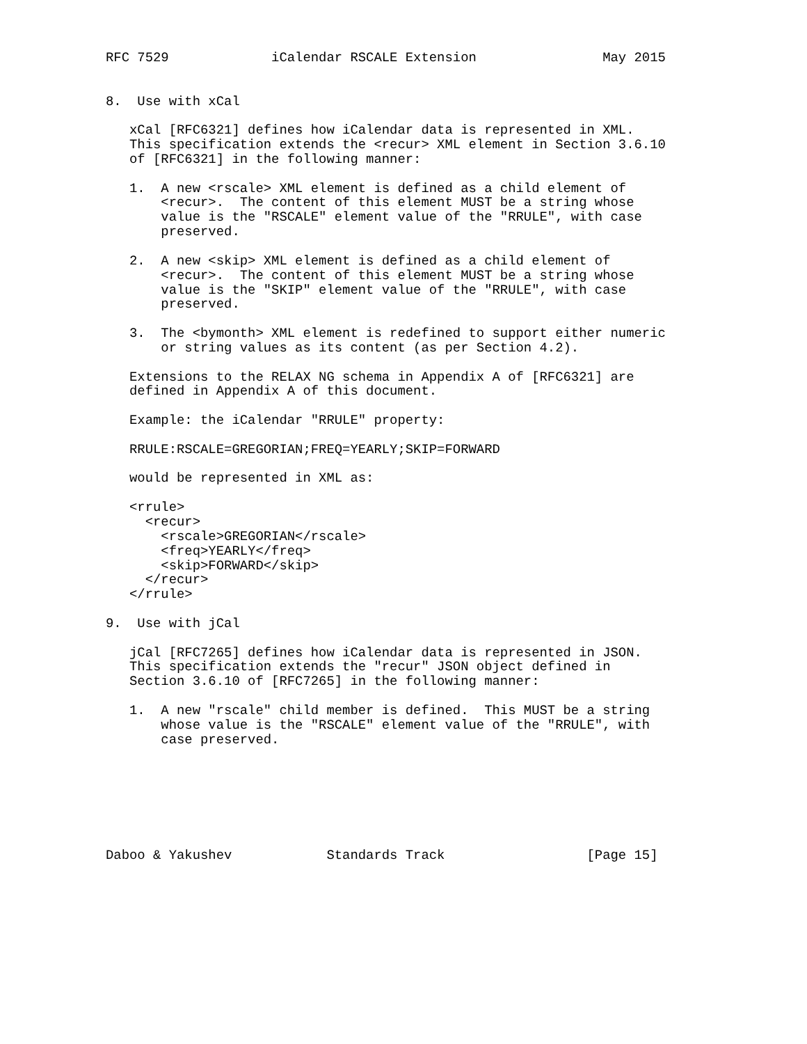RFC 7529             iCalendar RSCALE Extension                May 2015


8.  Use with xCal

   xCal [RFC6321] defines how iCalendar data is represented in XML.
   This specification extends the <recur> XML element in Section 3.6.10
   of [RFC6321] in the following manner:

   1.  A new <rscale> XML element is defined as a child element of
       <recur>.  The content of this element MUST be a string whose
       value is the "RSCALE" element value of the "RRULE", with case
       preserved.

   2.  A new <skip> XML element is defined as a child element of
       <recur>.  The content of this element MUST be a string whose
       value is the "SKIP" element value of the "RRULE", with case
       preserved.

   3.  The <bymonth> XML element is redefined to support either numeric
       or string values as its content (as per Section 4.2).

   Extensions to the RELAX NG schema in Appendix A of [RFC6321] are
   defined in Appendix A of this document.

   Example: the iCalendar "RRULE" property:

   RRULE:RSCALE=GREGORIAN;FREQ=YEARLY;SKIP=FORWARD

   would be represented in XML as:

   <rrule>
     <recur>
       <rscale>GREGORIAN</rscale>
       <freq>YEARLY</freq>
       <skip>FORWARD</skip>
     </recur>
   </rrule>

9.  Use with jCal

   jCal [RFC7265] defines how iCalendar data is represented in JSON.
   This specification extends the "recur" JSON object defined in
   Section 3.6.10 of [RFC7265] in the following manner:

   1.  A new "rscale" child member is defined.  This MUST be a string
       whose value is the "RSCALE" element value of the "RRULE", with
       case preserved.







Daboo & Yakushev            Standards Track                  [Page 15]